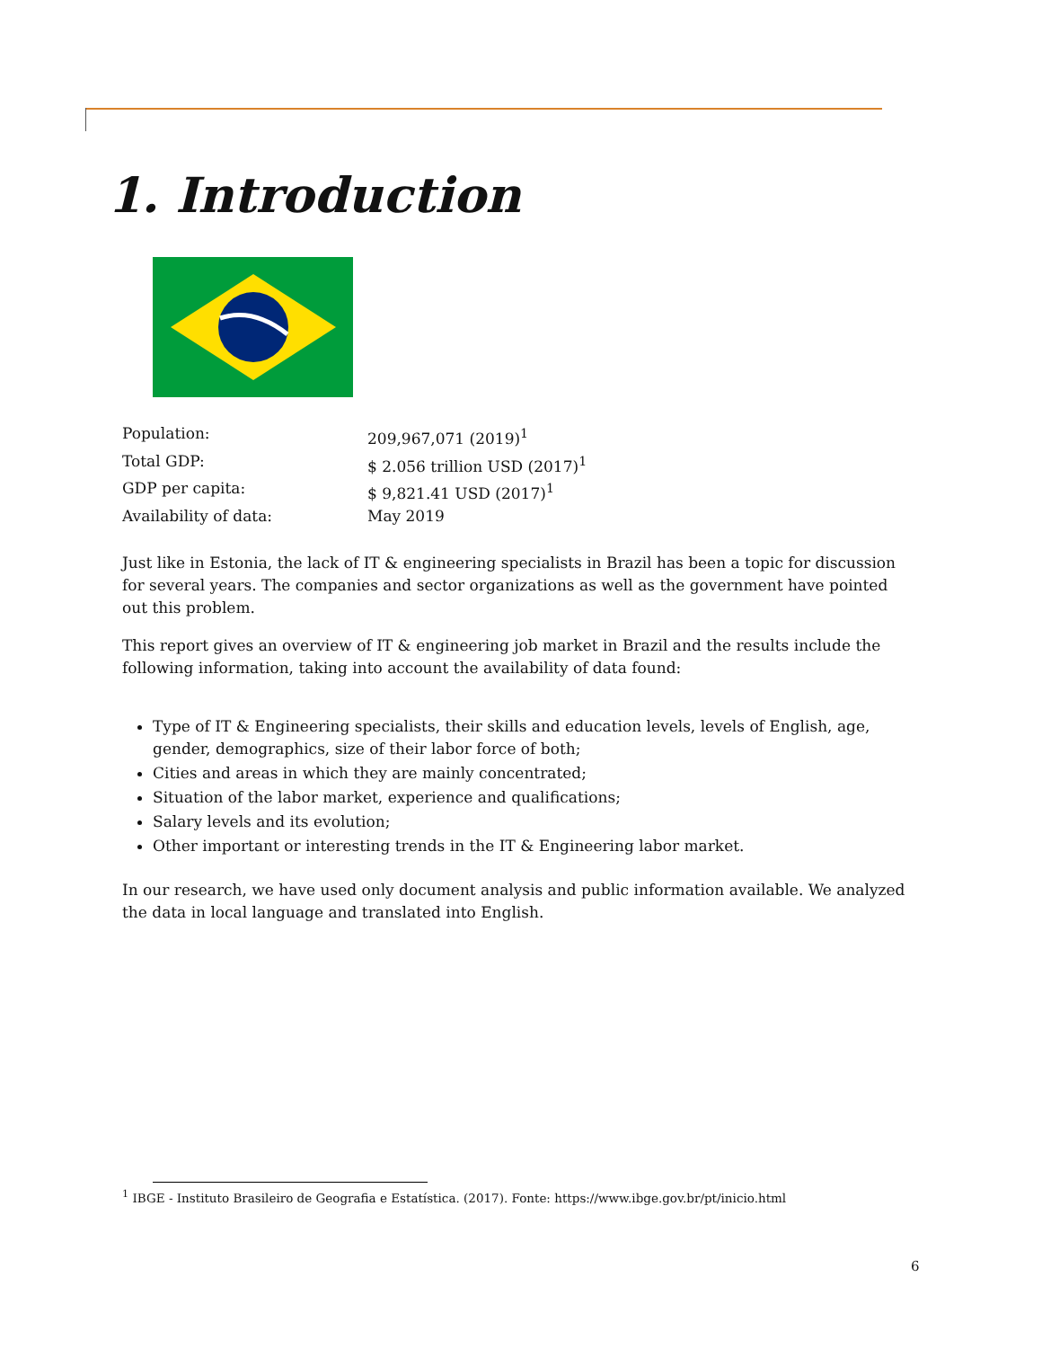1. Introduction
| Population: | 209,967,071 (2019)<sup>1</sup> |
| Total GDP: | $ 2.056 trillion USD (2017)<sup>1</sup> |
| GDP per capita: | $ 9,821.41 USD (2017)<sup>1</sup> |
| Availability of data: | May 2019 |
Just like in Estonia, the lack of IT & engineering specialists in Brazil has been a topic for discussion for several years. The companies and sector organizations as well as the government have pointed out this problem.
This report gives an overview of IT & engineering job market in Brazil and the results include the following information, taking into account the availability of data found:
Type of IT & Engineering specialists, their skills and education levels, levels of English, age, gender, demographics, size of their labor force of both;
Cities and areas in which they are mainly concentrated;
Situation of the labor market, experience and qualifications;
Salary levels and its evolution;
Other important or interesting trends in the IT & Engineering labor market.
In our research, we have used only document analysis and public information available. We analyzed the data in local language and translated into English.
<sup>1</sup> IBGE - Instituto Brasileiro de Geografia e Estatística. (2017). Fonte: https://www.ibge.gov.br/pt/inicio.html
6